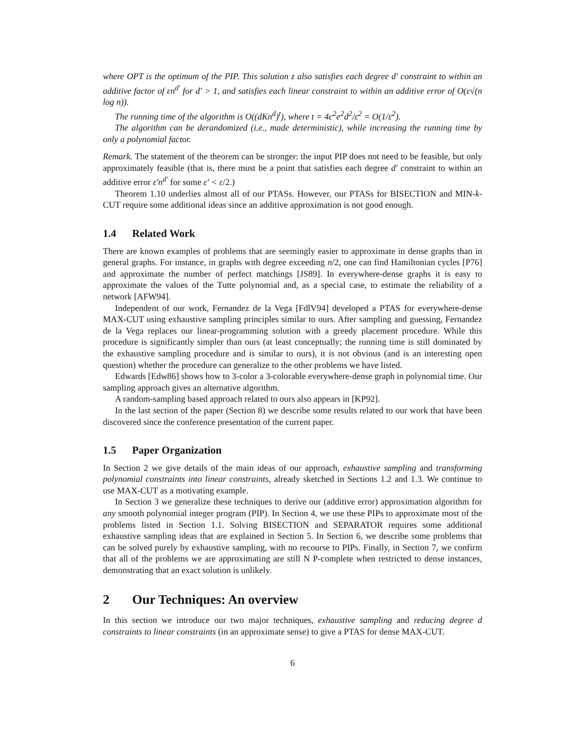where OPT is the optimum of the PIP. This solution z also satisfies each degree d′ constraint to within an additive factor of εn<sup>d′</sup> for d′ > 1, and satisfies each linear constraint to within an additive error of O(ε√(n log n)).
The running time of the algorithm is O((dKn<sup>d</sup>)<sup>t</sup>), where t = 4c<sup>2</sup>e<sup>2</sup>d<sup>2</sup>/ε<sup>2</sup> = O(1/ε<sup>2</sup>).
The algorithm can be derandomized (i.e., made deterministic), while increasing the running time by only a polynomial factor.
Remark. The statement of the theorem can be stronger: the input PIP does not need to be feasible, but only approximately feasible (that is, there must be a point that satisfies each degree d′ constraint to within an additive error ε′n<sup>d′</sup> for some ε′ < ε/2.)
Theorem 1.10 underlies almost all of our PTASs. However, our PTASs for BISECTION and MIN-k-CUT require some additional ideas since an additive approximation is not good enough.
1.4 Related Work
There are known examples of problems that are seemingly easier to approximate in dense graphs than in general graphs. For instance, in graphs with degree exceeding n/2, one can find Hamiltonian cycles [P76] and approximate the number of perfect matchings [JS89]. In everywhere-dense graphs it is easy to approximate the values of the Tutte polynomial and, as a special case, to estimate the reliability of a network [AFW94].
Independent of our work, Fernandez de la Vega [FdlV94] developed a PTAS for everywhere-dense MAX-CUT using exhaustive sampling principles similar to ours. After sampling and guessing, Fernandez de la Vega replaces our linear-programming solution with a greedy placement procedure. While this procedure is significantly simpler than ours (at least conceptually; the running time is still dominated by the exhaustive sampling procedure and is similar to ours), it is not obvious (and is an interesting open question) whether the procedure can generalize to the other problems we have listed.
Edwards [Edw86] shows how to 3-color a 3-colorable everywhere-dense graph in polynomial time. Our sampling approach gives an alternative algorithm.
A random-sampling based approach related to ours also appears in [KP92].
In the last section of the paper (Section 8) we describe some results related to our work that have been discovered since the conference presentation of the current paper.
1.5 Paper Organization
In Section 2 we give details of the main ideas of our approach, exhaustive sampling and transforming polynomial constraints into linear constraints, already sketched in Sections 1.2 and 1.3. We continue to use MAX-CUT as a motivating example.
In Section 3 we generalize these techniques to derive our (additive error) approximation algorithm for any smooth polynomial integer program (PIP). In Section 4, we use these PIPs to approximate most of the problems listed in Section 1.1. Solving BISECTION and SEPARATOR requires some additional exhaustive sampling ideas that are explained in Section 5. In Section 6, we describe some problems that can be solved purely by exhaustive sampling, with no recourse to PIPs. Finally, in Section 7, we confirm that all of the problems we are approximating are still N P-complete when restricted to dense instances, demonstrating that an exact solution is unlikely.
2 Our Techniques: An overview
In this section we introduce our two major techniques, exhaustive sampling and reducing degree d constraints to linear constraints (in an approximate sense) to give a PTAS for dense MAX-CUT.
6